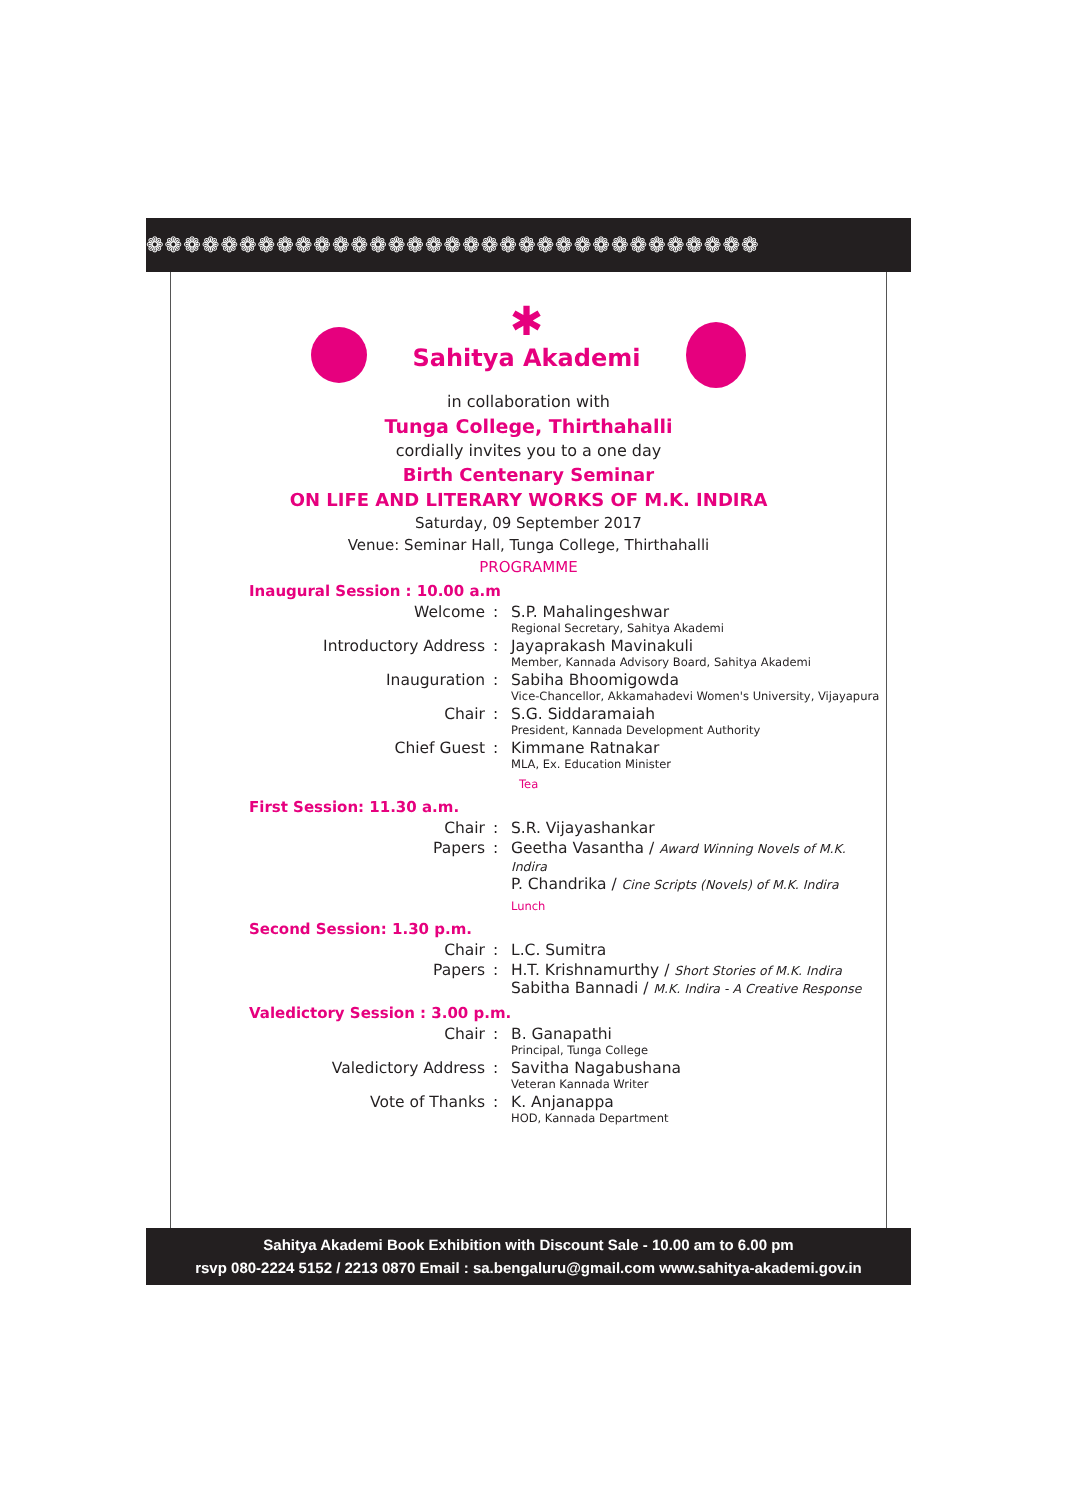❁❁❁❁❁❁❁❁❁❁❁❁❁❁❁❁❁❁❁❁❁❁❁❁❁❁❁❁❁❁❁❁❁
✱
Sahitya Akademi
in collaboration with
Tunga College, Thirthahalli
cordially invites you to a one day
Birth Centenary Seminar
ON LIFE AND LITERARY WORKS OF M.K. INDIRA
Saturday, 09 September 2017
Venue: Seminar Hall, Tunga College, Thirthahalli
PROGRAMME
Inaugural Session : 10.00 a.m
| Welcome | : | S.P. Mahalingeshwar Regional Secretary, Sahitya Akademi |
| Introductory Address | : | Jayaprakash Mavinakuli Member, Kannada Advisory Board, Sahitya Akademi |
| Inauguration | : | Sabiha Bhoomigowda Vice-Chancellor, Akkamahadevi Women's University, Vijayapura |
| Chair | : | S.G. Siddaramaiah President, Kannada Development Authority |
| Chief Guest | : | Kimmane Ratnakar MLA, Ex. Education Minister Tea |
First Session: 11.30 a.m.
| Chair | : | S.R. Vijayashankar |
| Papers | : | Geetha Vasantha / Award Winning Novels of M.K. Indira P. Chandrika / Cine Scripts (Novels) of M.K. Indira Lunch |
Second Session: 1.30 p.m.
| Chair | : | L.C. Sumitra |
| Papers | : | H.T. Krishnamurthy / Short Stories of M.K. Indira Sabitha Bannadi / M.K. Indira - A Creative Response |
Valedictory Session : 3.00 p.m.
| Chair | : | B. Ganapathi Principal, Tunga College |
| Valedictory Address | : | Savitha Nagabushana Veteran Kannada Writer |
| Vote of Thanks | : | K. Anjanappa HOD, Kannada Department |
Sahitya Akademi Book Exhibition with Discount Sale - 10.00 am to 6.00 pm
rsvp 080-2224 5152 / 2213 0870 Email : sa.bengaluru@gmail.com www.sahitya-akademi.gov.in